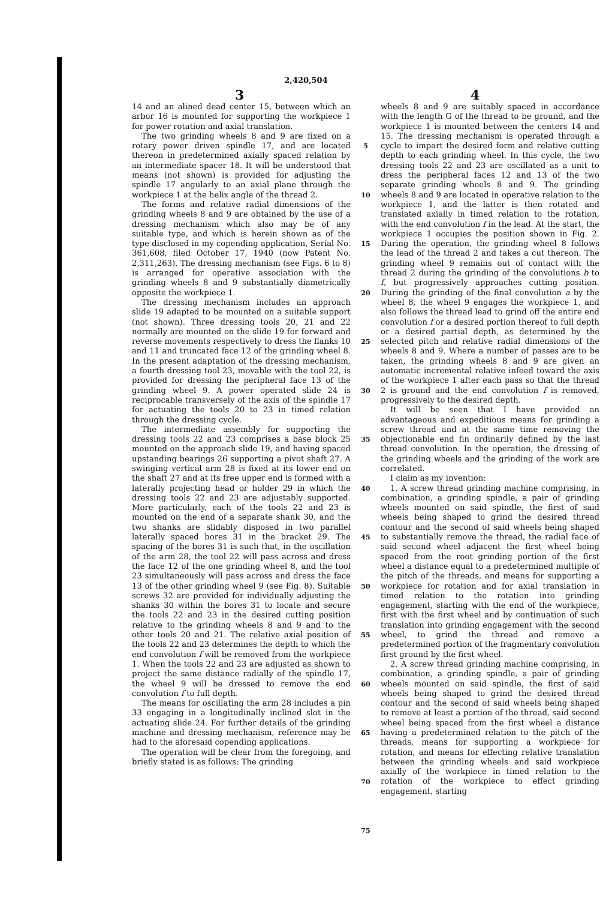2,420,504
3 4
14 and an alined dead center 15, between which an arbor 16 is mounted for supporting the workpiece 1 for power rotation and axial translation.
The two grinding wheels 8 and 9 are fixed on a rotary power driven spindle 17, and are located thereon in predetermined axially spaced relation by an intermediate spacer 18. It will be understood that means (not shown) is provided for adjusting the spindle 17 angularly to an axial plane through the workpiece 1 at the helix angle of the thread 2.
The forms and relative radial dimensions of the grinding wheels 8 and 9 are obtained by the use of a dressing mechanism which also may be of any suitable type, and which is herein shown as of the type disclosed in my copending application, Serial No. 361,608, filed October 17, 1940 (now Patent No. 2,311,263). The dressing mechanism (see Figs. 6 to 8) is arranged for operative association with the grinding wheels 8 and 9 substantially diametrically opposite the workpiece 1.
The dressing mechanism includes an approach slide 19 adapted to be mounted on a suitable support (not shown). Three dressing tools 20, 21 and 22 normally are mounted on the slide 19 for forward and reverse movements respectively to dress the flanks 10 and 11 and truncated face 12 of the grinding wheel 8. In the present adaptation of the dressing mechanism, a fourth dressing tool 23, movable with the tool 22, is provided for dressing the peripheral face 13 of the grinding wheel 9. A power operated slide 24 is reciprocable transversely of the axis of the spindle 17 for actuating the tools 20 to 23 in timed relation through the dressing cycle.
The intermediate assembly for supporting the dressing tools 22 and 23 comprises a base block 25 mounted on the approach slide 19, and having spaced upstanding bearings 26 supporting a pivot shaft 27. A swinging vertical arm 28 is fixed at its lower end on the shaft 27 and at its free upper end is formed with a laterally projecting head or holder 29 in which the dressing tools 22 and 23 are adjustably supported. More particularly, each of the tools 22 and 23 is mounted on the end of a separate shank 30, and the two shanks are slidably disposed in two parallel laterally spaced bores 31 in the bracket 29. The spacing of the bores 31 is such that, in the oscillation of the arm 28, the tool 22 will pass across and dress the face 12 of the one grinding wheel 8, and the tool 23 simultaneously will pass across and dress the face 13 of the other grinding wheel 9 (see Fig. 8). Suitable screws 32 are provided for individually adjusting the shanks 30 within the bores 31 to locate and secure the tools 22 and 23 in the desired cutting position relative to the grinding wheels 8 and 9 and to the other tools 20 and 21. The relative axial position of the tools 22 and 23 determines the depth to which the end convolution f will be removed from the workpiece 1. When the tools 22 and 23 are adjusted as shown to project the same distance radially of the spindle 17, the wheel 9 will be dressed to remove the end convolution f to full depth.
The means for oscillating the arm 28 includes a pin 33 engaging in a longitudinally inclined slot in the actuating slide 24. For further details of the grinding machine and dressing mechanism, reference may be had to the aforesaid copending applications.
The operation will be clear from the foregoing, and briefly stated is as follows: The grinding
5
10
15
20
25
30
35
40
45
50
55
60
65
70
75
wheels 8 and 9 are suitably spaced in accordance with the length G of the thread to be ground, and the workpiece 1 is mounted between the centers 14 and 15. The dressing mechanism is operated through a cycle to impart the desired form and relative cutting depth to each grinding wheel. In this cycle, the two dressing tools 22 and 23 are oscillated as a unit to dress the peripheral faces 12 and 13 of the two separate grinding wheels 8 and 9. The grinding wheels 8 and 9 are located in operative relation to the workpiece 1, and the latter is then rotated and translated axially in timed relation to the rotation, with the end convolution f in the lead. At the start, the workpiece 1 occupies the position shown in Fig. 2. During the operation, the grinding wheel 8 follows the lead of the thread 2 and takes a cut thereon. The grinding wheel 9 remains out of contact with the thread 2 during the grinding of the convolutions b to f, but progressively approaches cutting position. During the grinding of the final convolution a by the wheel 8, the wheel 9 engages the workpiece 1, and also follows the thread lead to grind off the entire end convolution f or a desired portion thereof to full depth or a desired partial depth, as determined by the selected pitch and relative radial dimensions of the wheels 8 and 9. Where a number of passes are to be taken, the grinding wheels 8 and 9 are given an automatic incremental relative infeed toward the axis of the workpiece 1 after each pass so that the thread 2 is ground and the end convolution f is removed, progressively to the desired depth.
It will be seen that I have provided an advantageous and expeditious means for grinding a screw thread and at the same time removing the objectionable end fin ordinarily defined by the last thread convolution. In the operation, the dressing of the grinding wheels and the grinding of the work are correlated.
I claim as my invention:
1. A screw thread grinding machine comprising, in combination, a grinding spindle, a pair of grinding wheels mounted on said spindle, the first of said wheels being shaped to grind the desired thread contour and the second of said wheels being shaped to substantially remove the thread, the radial face of said second wheel adjacent the first wheel being spaced from the root grinding portion of the first wheel a distance equal to a predetermined multiple of the pitch of the threads, and means for supporting a workpiece for rotation and for axial translation in timed relation to the rotation into grinding engagement, starting with the end of the workpiece, first with the first wheel and by continuation of such translation into grinding engagement with the second wheel, to grind the thread and remove a predetermined portion of the fragmentary convolution first ground by the first wheel.
2. A screw thread grinding machine comprising, in combination, a grinding spindle, a pair of grinding wheels mounted on said spindle, the first of said wheels being shaped to grind the desired thread contour and the second of said wheels being shaped to remove at least a portion of the thread, said second wheel being spaced from the first wheel a distance having a predetermined relation to the pitch of the threads, means for supporting a workpiece for rotation, and means for effecting relative translation between the grinding wheels and said workpiece axially of the workpiece in timed relation to the rotation of the workpiece to effect grinding engagement, starting